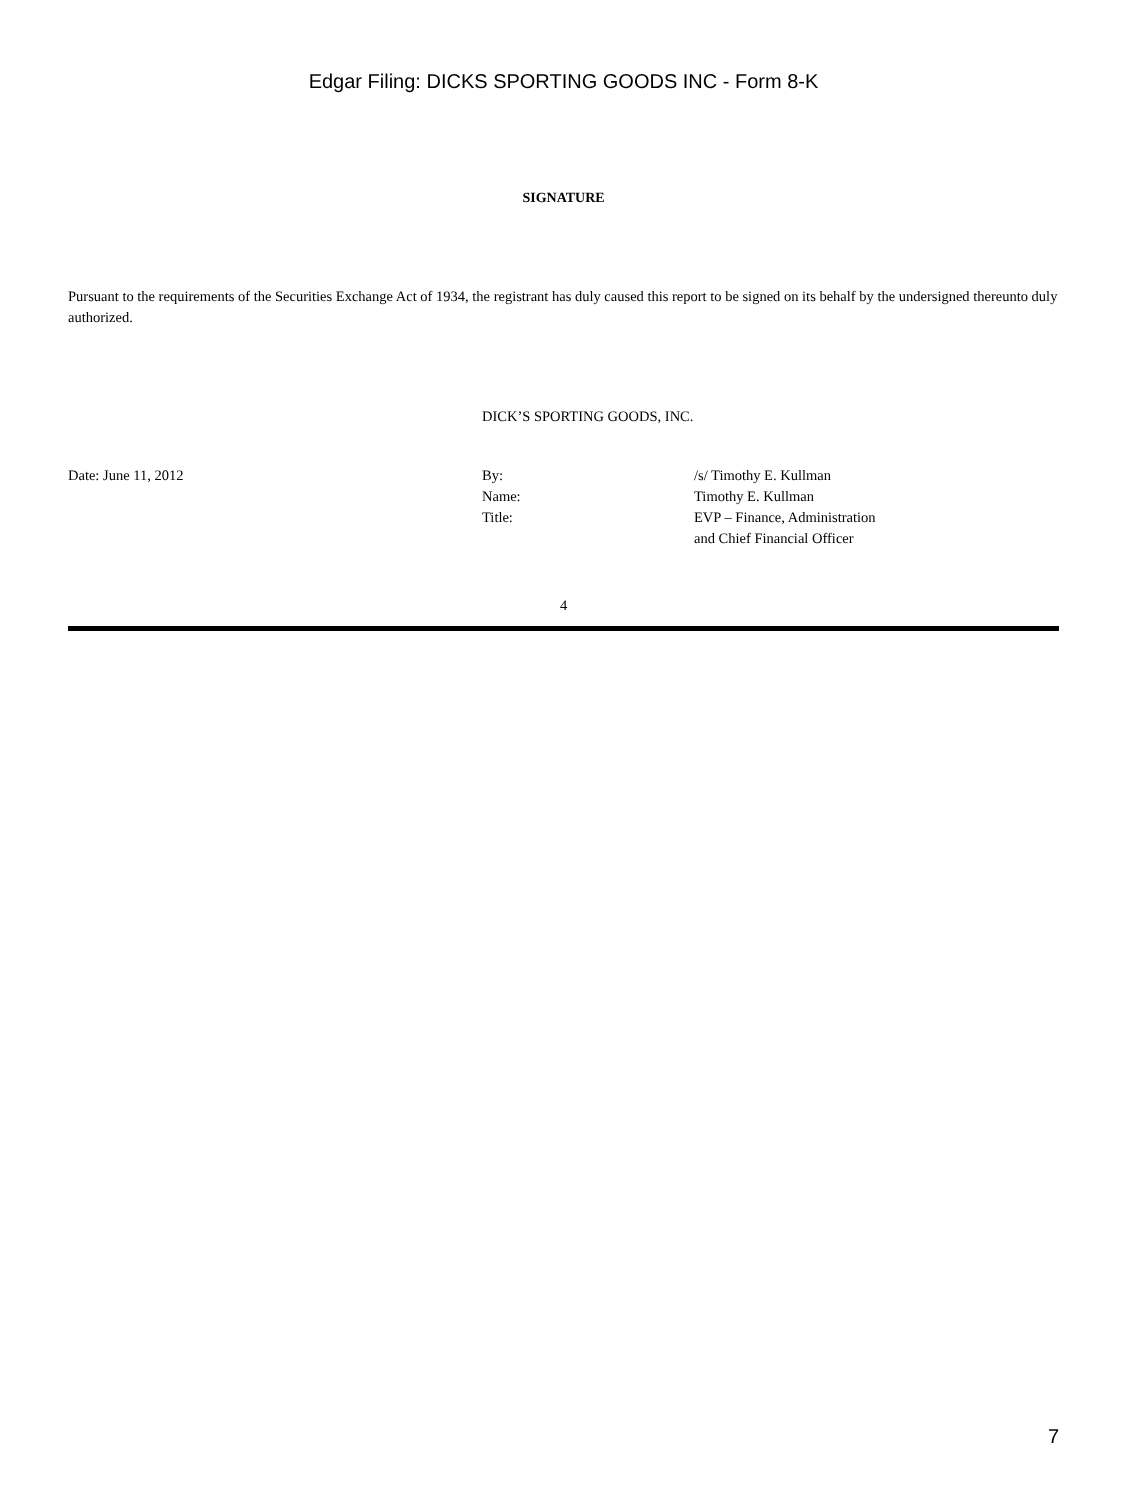Edgar Filing: DICKS SPORTING GOODS INC - Form 8-K
SIGNATURE
Pursuant to the requirements of the Securities Exchange Act of 1934, the registrant has duly caused this report to be signed on its behalf by the undersigned thereunto duly authorized.
DICK’S SPORTING GOODS, INC.
Date: June 11, 2012 By:
Name:
Title:
/s/ Timothy E. Kullman
Timothy E. Kullman
EVP – Finance, Administration
and Chief Financial Officer
4
7